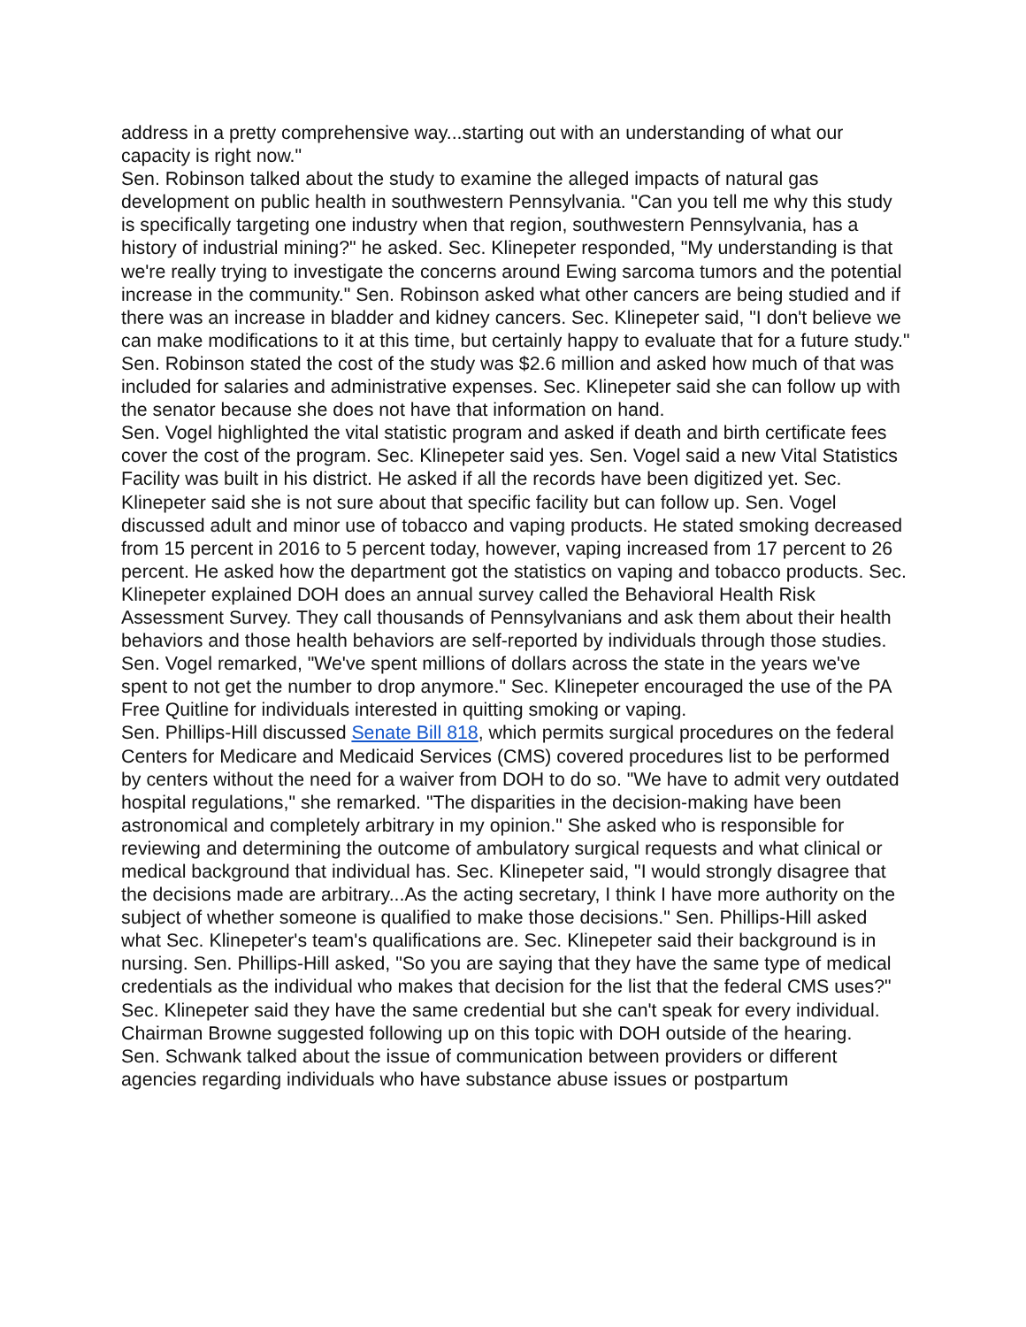address in a pretty comprehensive way...starting out with an understanding of what our capacity is right now."
Sen. Robinson talked about the study to examine the alleged impacts of natural gas development on public health in southwestern Pennsylvania. "Can you tell me why this study is specifically targeting one industry when that region, southwestern Pennsylvania, has a history of industrial mining?" he asked. Sec. Klinepeter responded, "My understanding is that we're really trying to investigate the concerns around Ewing sarcoma tumors and the potential increase in the community." Sen. Robinson asked what other cancers are being studied and if there was an increase in bladder and kidney cancers. Sec. Klinepeter said, "I don't believe we can make modifications to it at this time, but certainly happy to evaluate that for a future study." Sen. Robinson stated the cost of the study was $2.6 million and asked how much of that was included for salaries and administrative expenses. Sec. Klinepeter said she can follow up with the senator because she does not have that information on hand.
Sen. Vogel highlighted the vital statistic program and asked if death and birth certificate fees cover the cost of the program. Sec. Klinepeter said yes. Sen. Vogel said a new Vital Statistics Facility was built in his district. He asked if all the records have been digitized yet. Sec. Klinepeter said she is not sure about that specific facility but can follow up. Sen. Vogel discussed adult and minor use of tobacco and vaping products. He stated smoking decreased from 15 percent in 2016 to 5 percent today, however, vaping increased from 17 percent to 26 percent. He asked how the department got the statistics on vaping and tobacco products. Sec. Klinepeter explained DOH does an annual survey called the Behavioral Health Risk Assessment Survey. They call thousands of Pennsylvanians and ask them about their health behaviors and those health behaviors are self-reported by individuals through those studies. Sen. Vogel remarked, "We've spent millions of dollars across the state in the years we've spent to not get the number to drop anymore." Sec. Klinepeter encouraged the use of the PA Free Quitline for individuals interested in quitting smoking or vaping.
Sen. Phillips-Hill discussed Senate Bill 818, which permits surgical procedures on the federal Centers for Medicare and Medicaid Services (CMS) covered procedures list to be performed by centers without the need for a waiver from DOH to do so. "We have to admit very outdated hospital regulations," she remarked. "The disparities in the decision-making have been astronomical and completely arbitrary in my opinion." She asked who is responsible for reviewing and determining the outcome of ambulatory surgical requests and what clinical or medical background that individual has. Sec. Klinepeter said, "I would strongly disagree that the decisions made are arbitrary...As the acting secretary, I think I have more authority on the subject of whether someone is qualified to make those decisions." Sen. Phillips-Hill asked what Sec. Klinepeter's team's qualifications are. Sec. Klinepeter said their background is in nursing. Sen. Phillips-Hill asked, "So you are saying that they have the same type of medical credentials as the individual who makes that decision for the list that the federal CMS uses?" Sec. Klinepeter said they have the same credential but she can't speak for every individual. Chairman Browne suggested following up on this topic with DOH outside of the hearing.
Sen. Schwank talked about the issue of communication between providers or different agencies regarding individuals who have substance abuse issues or postpartum